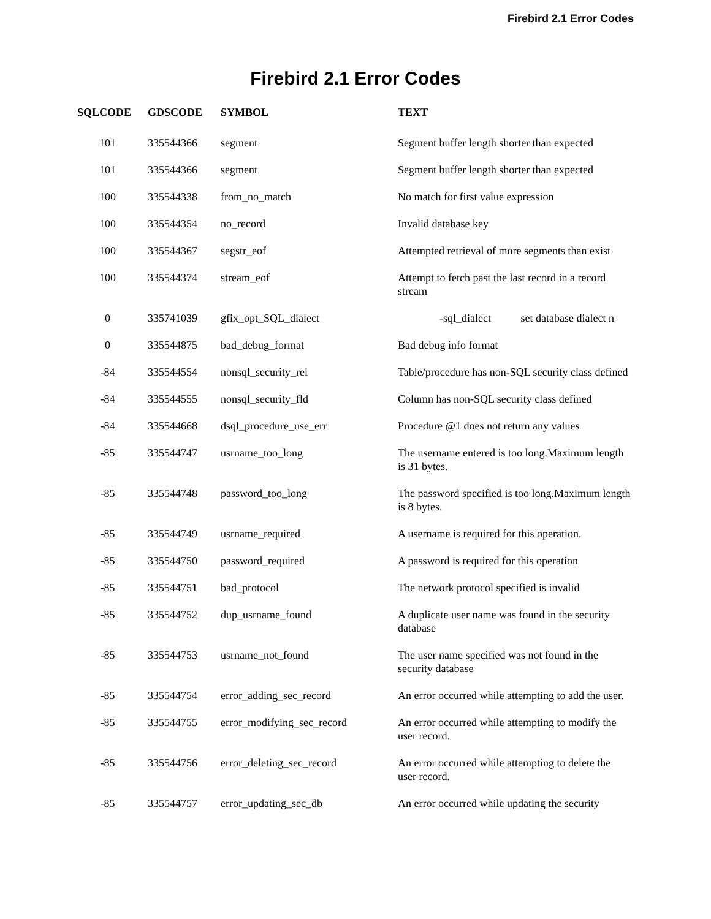Firebird 2.1 Error Codes
Firebird 2.1 Error Codes
| SQLCODE | GDSCODE | SYMBOL | TEXT |
| --- | --- | --- | --- |
| 101 | 335544366 | segment | Segment buffer length shorter than expected |
| 101 | 335544366 | segment | Segment buffer length shorter than expected |
| 100 | 335544338 | from_no_match | No match for first value expression |
| 100 | 335544354 | no_record | Invalid database key |
| 100 | 335544367 | segstr_eof | Attempted retrieval of more segments than exist |
| 100 | 335544374 | stream_eof | Attempt to fetch past the last record in a record stream |
| 0 | 335741039 | gfix_opt_SQL_dialect | -sql_dialect set database dialect n |
| 0 | 335544875 | bad_debug_format | Bad debug info format |
| -84 | 335544554 | nonsql_security_rel | Table/procedure has non-SQL security class defined |
| -84 | 335544555 | nonsql_security_fld | Column has non-SQL security class defined |
| -84 | 335544668 | dsql_procedure_use_err | Procedure @1 does not return any values |
| -85 | 335544747 | usrname_too_long | The username entered is too long.Maximum length is 31 bytes. |
| -85 | 335544748 | password_too_long | The password specified is too long.Maximum length is 8 bytes. |
| -85 | 335544749 | usrname_required | A username is required for this operation. |
| -85 | 335544750 | password_required | A password is required for this operation |
| -85 | 335544751 | bad_protocol | The network protocol specified is invalid |
| -85 | 335544752 | dup_usrname_found | A duplicate user name was found in the security database |
| -85 | 335544753 | usrname_not_found | The user name specified was not found in the security database |
| -85 | 335544754 | error_adding_sec_record | An error occurred while attempting to add the user. |
| -85 | 335544755 | error_modifying_sec_record | An error occurred while attempting to modify the user record. |
| -85 | 335544756 | error_deleting_sec_record | An error occurred while attempting to delete the user record. |
| -85 | 335544757 | error_updating_sec_db | An error occurred while updating the security |